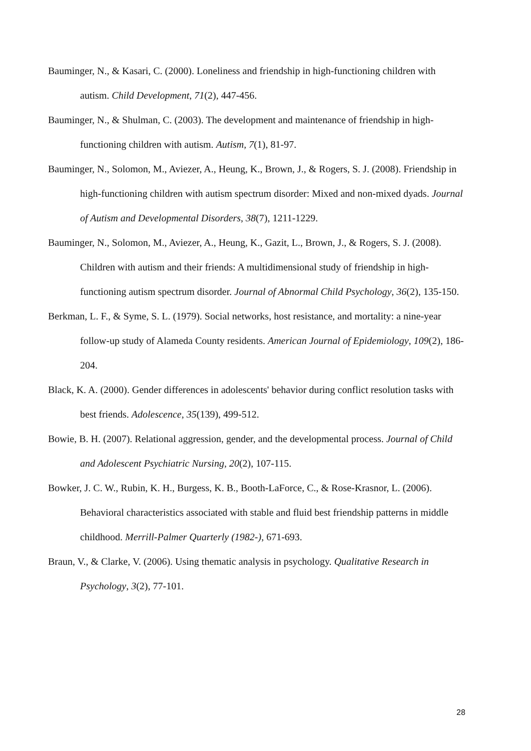Bauminger, N., & Kasari, C. (2000). Loneliness and friendship in high-functioning children with autism. Child Development, 71(2), 447-456.
Bauminger, N., & Shulman, C. (2003). The development and maintenance of friendship in high-functioning children with autism. Autism, 7(1), 81-97.
Bauminger, N., Solomon, M., Aviezer, A., Heung, K., Brown, J., & Rogers, S. J. (2008). Friendship in high-functioning children with autism spectrum disorder: Mixed and non-mixed dyads. Journal of Autism and Developmental Disorders, 38(7), 1211-1229.
Bauminger, N., Solomon, M., Aviezer, A., Heung, K., Gazit, L., Brown, J., & Rogers, S. J. (2008). Children with autism and their friends: A multidimensional study of friendship in high-functioning autism spectrum disorder. Journal of Abnormal Child Psychology, 36(2), 135-150.
Berkman, L. F., & Syme, S. L. (1979). Social networks, host resistance, and mortality: a nine-year follow-up study of Alameda County residents. American Journal of Epidemiology, 109(2), 186-204.
Black, K. A. (2000). Gender differences in adolescents' behavior during conflict resolution tasks with best friends. Adolescence, 35(139), 499-512.
Bowie, B. H. (2007). Relational aggression, gender, and the developmental process. Journal of Child and Adolescent Psychiatric Nursing, 20(2), 107-115.
Bowker, J. C. W., Rubin, K. H., Burgess, K. B., Booth-LaForce, C., & Rose-Krasnor, L. (2006). Behavioral characteristics associated with stable and fluid best friendship patterns in middle childhood. Merrill-Palmer Quarterly (1982-), 671-693.
Braun, V., & Clarke, V. (2006). Using thematic analysis in psychology. Qualitative Research in Psychology, 3(2), 77-101.
28